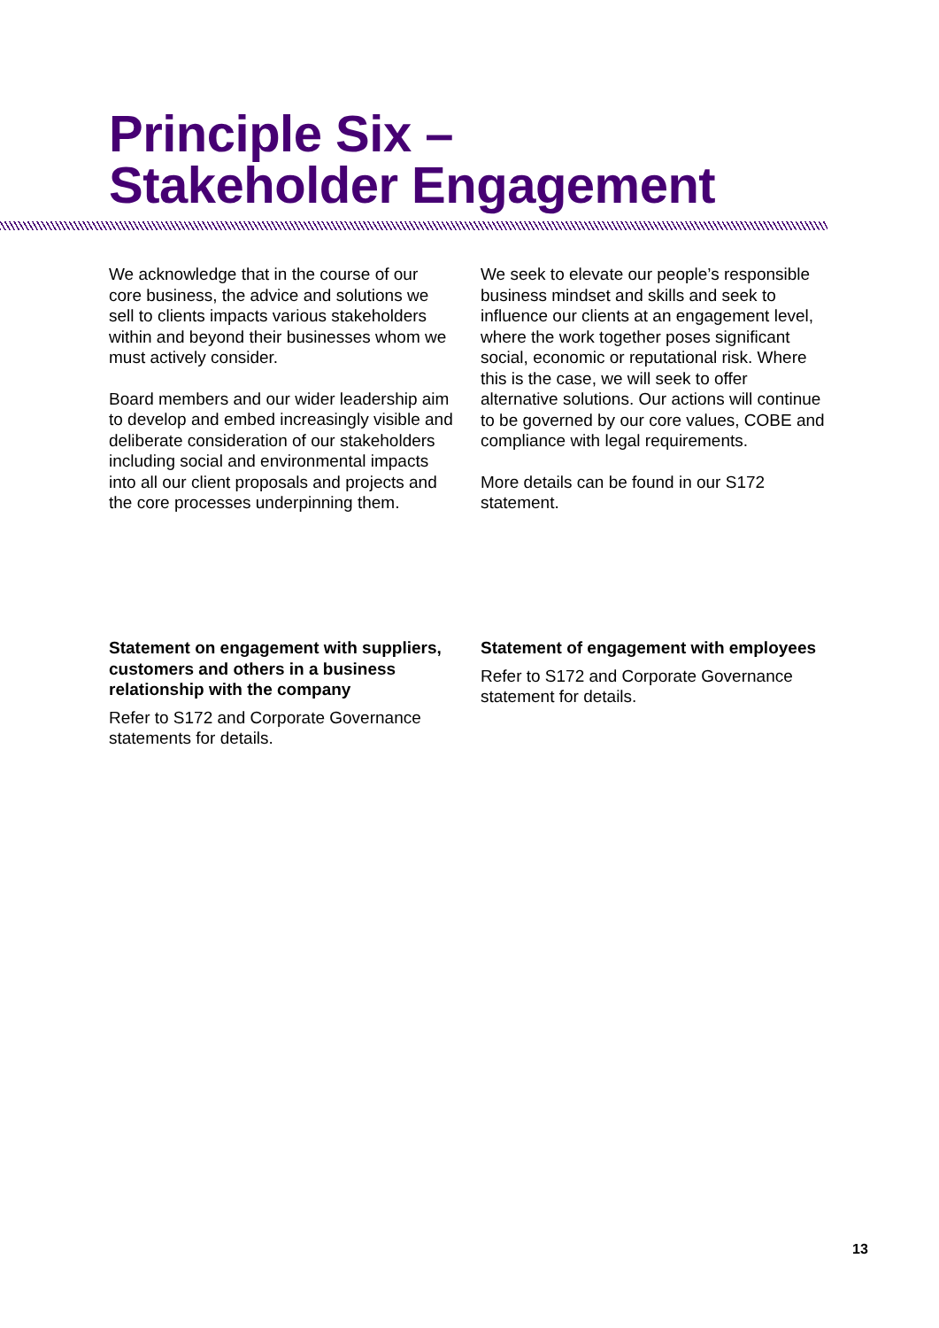Principle Six –
Stakeholder Engagement
We acknowledge that in the course of our core business, the advice and solutions we sell to clients impacts various stakeholders within and beyond their businesses whom we must actively consider.
Board members and our wider leadership aim to develop and embed increasingly visible and deliberate consideration of our stakeholders including social and environmental impacts into all our client proposals and projects and the core processes underpinning them.
We seek to elevate our people’s responsible business mindset and skills and seek to influence our clients at an engagement level, where the work together poses significant social, economic or reputational risk. Where this is the case, we will seek to offer alternative solutions. Our actions will continue to be governed by our core values, COBE and compliance with legal requirements.
More details can be found in our S172 statement.
Statement on engagement with suppliers, customers and others in a business relationship with the company
Refer to S172 and Corporate Governance statements for details.
Statement of engagement with employees
Refer to S172 and Corporate Governance statement for details.
13